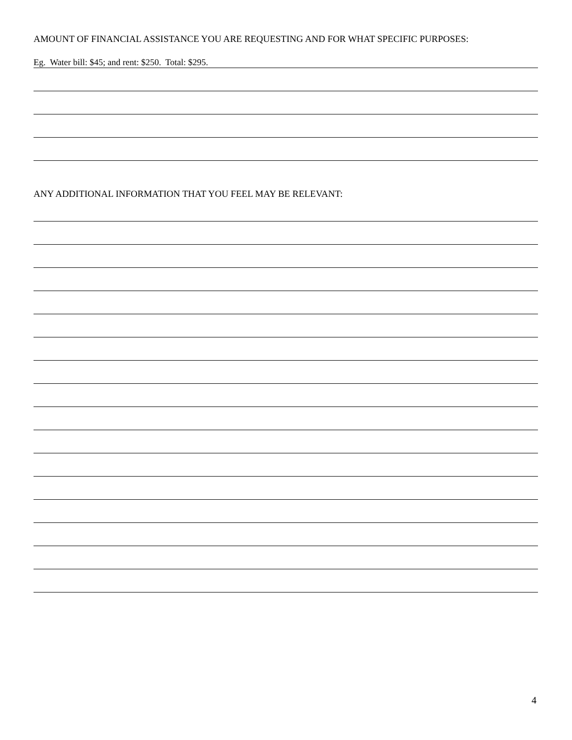AMOUNT OF FINANCIAL ASSISTANCE YOU ARE REQUESTING AND FOR WHAT SPECIFIC PURPOSES:
Eg. Water bill: $45; and rent: $250. Total: $295.
ANY ADDITIONAL INFORMATION THAT YOU FEEL MAY BE RELEVANT:
4